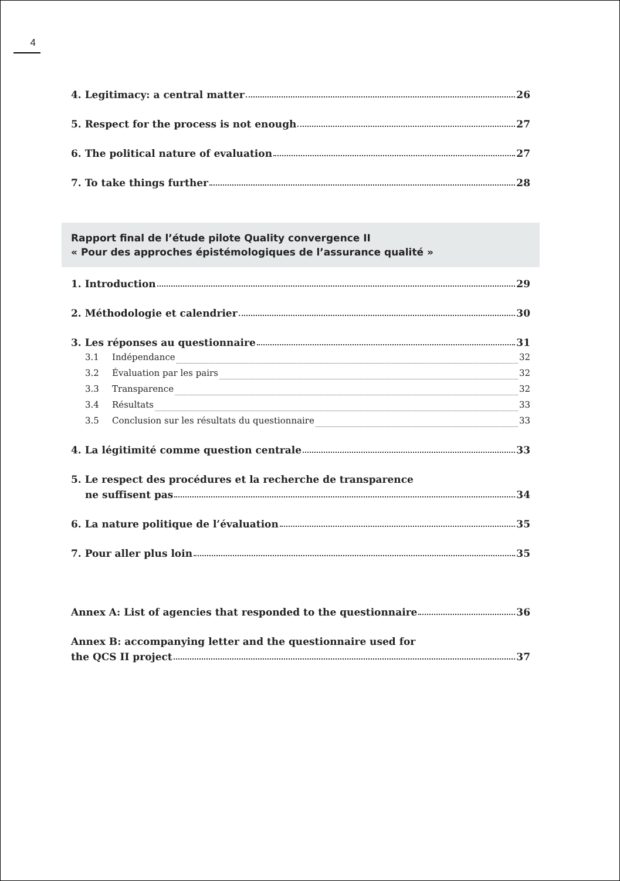4
4. Legitimacy: a central matter 26
5. Respect for the process is not enough 27
6. The political nature of evaluation 27
7. To take things further 28
Rapport final de l’étude pilote Quality convergence II
« Pour des approches épistémologiques de l’assurance qualité »
1. Introduction 29
2. Méthodologie et calendrier 30
3. Les réponses au questionnaire 31
3.1 Indépendance 32
3.2 Évaluation par les pairs 32
3.3 Transparence 32
3.4 Résultats 33
3.5 Conclusion sur les résultats du questionnaire 33
4. La légitimité comme question centrale 33
5. Le respect des procédures et la recherche de transparence
ne suffisent pas 34
6. La nature politique de l’évaluation 35
7. Pour aller plus loin 35
Annex A: List of agencies that responded to the questionnaire 36
Annex B: accompanying letter and the questionnaire used for
the QCS II project 37